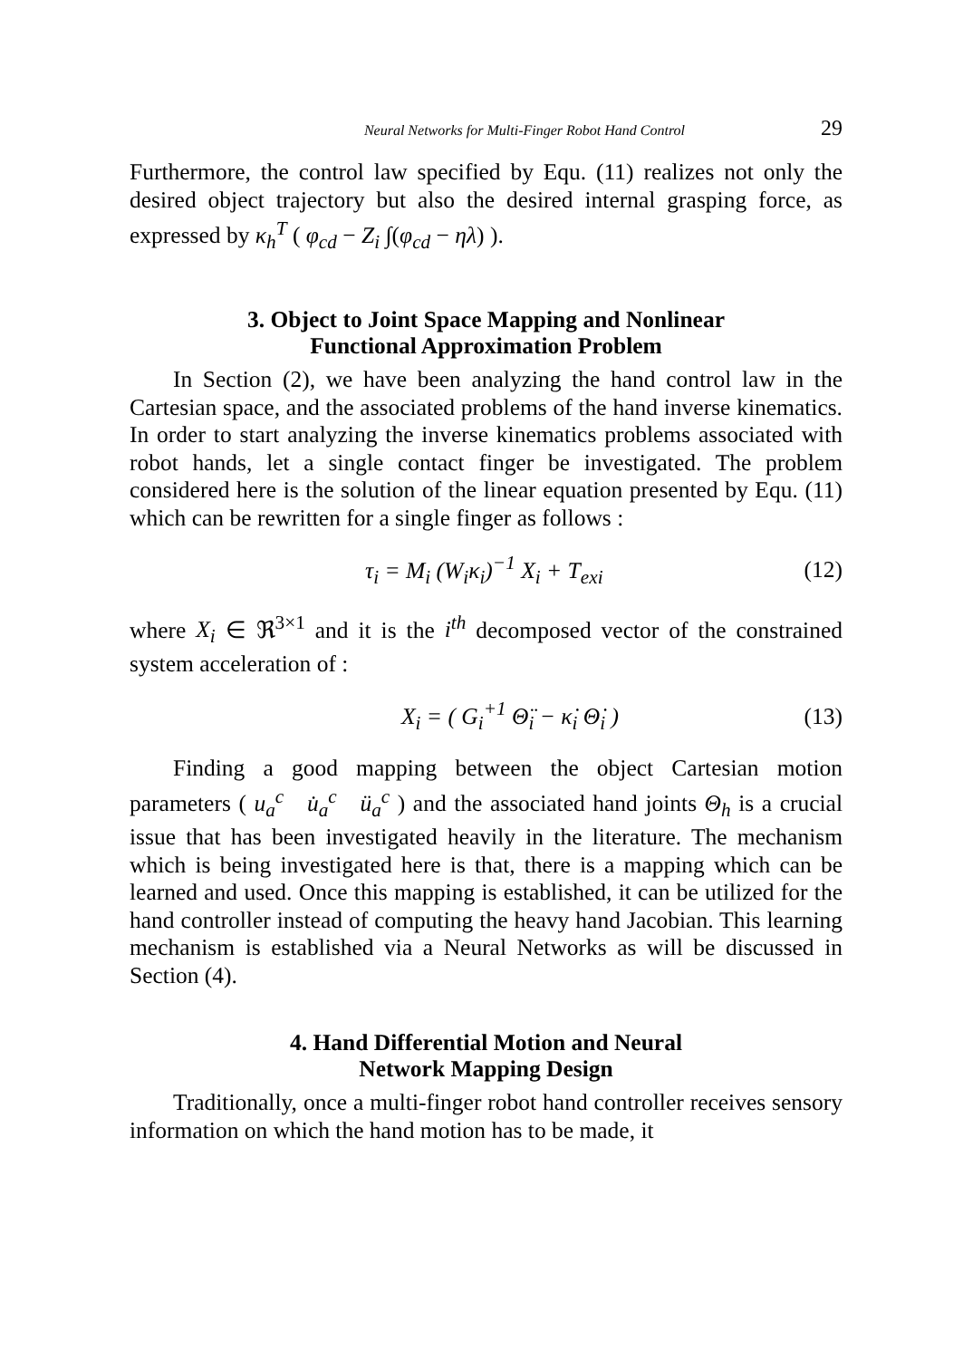Neural Networks for Multi-Finger Robot Hand Control 29
Furthermore, the control law specified by Equ. (11) realizes not only the desired object trajectory but also the desired internal grasping force, as expressed by κ<sub>h</sub><sup>T</sup> ( φ<sub>cd</sub> − Z<sub>i</sub> ∫(φ<sub>cd</sub> − ηλ) ).
3. Object to Joint Space Mapping and Nonlinear
Functional Approximation Problem
In Section (2), we have been analyzing the hand control law in the Cartesian space, and the associated problems of the hand inverse kinematics. In order to start analyzing the inverse kinematics problems associated with robot hands, let a single contact finger be investigated. The problem considered here is the solution of the linear equation presented by Equ. (11) which can be rewritten for a single finger as follows :
τ<sub>i</sub> = M<sub>i</sub> (W<sub>i</sub>κ<sub>i</sub>)<sup>−1</sup> X<sub>i</sub> + T<sub>exi</sub> (12)
where X<sub>i</sub> ∈ ℜ<sup>3×1</sup> and it is the i<sup>th</sup> decomposed vector of the constrained system acceleration of :
X<sub>i</sub> = ( G<sub>i</sub><sup>+1</sup> Θ̈<sub>i</sub> − κ̇<sub>i</sub> Θ̇<sub>i</sub> ) (13)
Finding a good mapping between the object Cartesian motion parameters ( u<sub>a</sub><sup>c</sup> u̇<sub>a</sub><sup>c</sup> ü<sub>a</sub><sup>c</sup> ) and the associated hand joints Θ<sub>h</sub> is a crucial issue that has been investigated heavily in the literature. The mechanism which is being investigated here is that, there is a mapping which can be learned and used. Once this mapping is established, it can be utilized for the hand controller instead of computing the heavy hand Jacobian. This learning mechanism is established via a Neural Networks as will be discussed in Section (4).
4. Hand Differential Motion and Neural
Network Mapping Design
Traditionally, once a multi-finger robot hand controller receives sensory information on which the hand motion has to be made, it